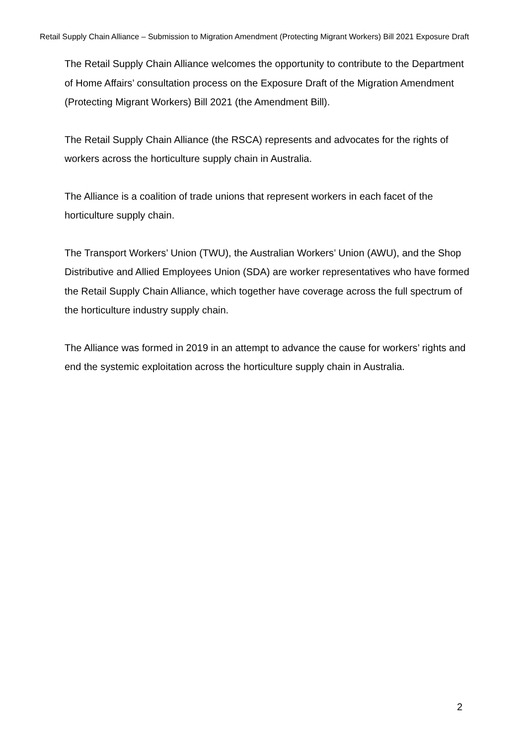Retail Supply Chain Alliance – Submission to Migration Amendment (Protecting Migrant Workers) Bill 2021 Exposure Draft
The Retail Supply Chain Alliance welcomes the opportunity to contribute to the Department of Home Affairs’ consultation process on the Exposure Draft of the Migration Amendment (Protecting Migrant Workers) Bill 2021 (the Amendment Bill).
The Retail Supply Chain Alliance (the RSCA) represents and advocates for the rights of workers across the horticulture supply chain in Australia.
The Alliance is a coalition of trade unions that represent workers in each facet of the horticulture supply chain.
The Transport Workers’ Union (TWU), the Australian Workers’ Union (AWU), and the Shop Distributive and Allied Employees Union (SDA) are worker representatives who have formed the Retail Supply Chain Alliance, which together have coverage across the full spectrum of the horticulture industry supply chain.
The Alliance was formed in 2019 in an attempt to advance the cause for workers’ rights and end the systemic exploitation across the horticulture supply chain in Australia.
2